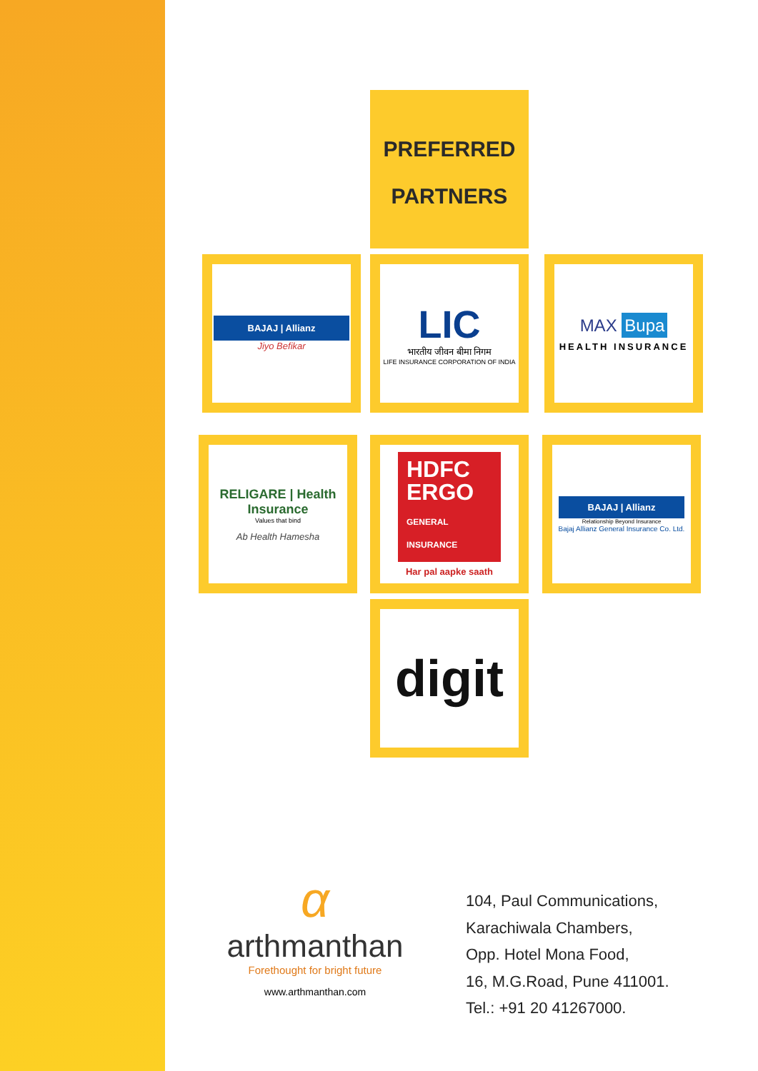PREFERRED
PARTNERS
BAJAJ | Allianz
Jiyo Befikar
LIC
भारतीय जीवन बीमा निगम
LIFE INSURANCE CORPORATION OF INDIA
MAX Bupa
HEALTH INSURANCE
RELIGARE | Health Insurance
Values that bind
Ab Health Hamesha
HDFC
ERGO
GENERAL INSURANCE
Har pal aapke saath
BAJAJ | Allianz
Relationship Beyond Insurance
Bajaj Allianz General Insurance Co. Ltd.
digit
α
arthmanthan
Forethought for bright future
www.arthmanthan.com
104, Paul Communications,
Karachiwala Chambers,
Opp. Hotel Mona Food,
16, M.G.Road, Pune 411001.
Tel.: +91 20 41267000.